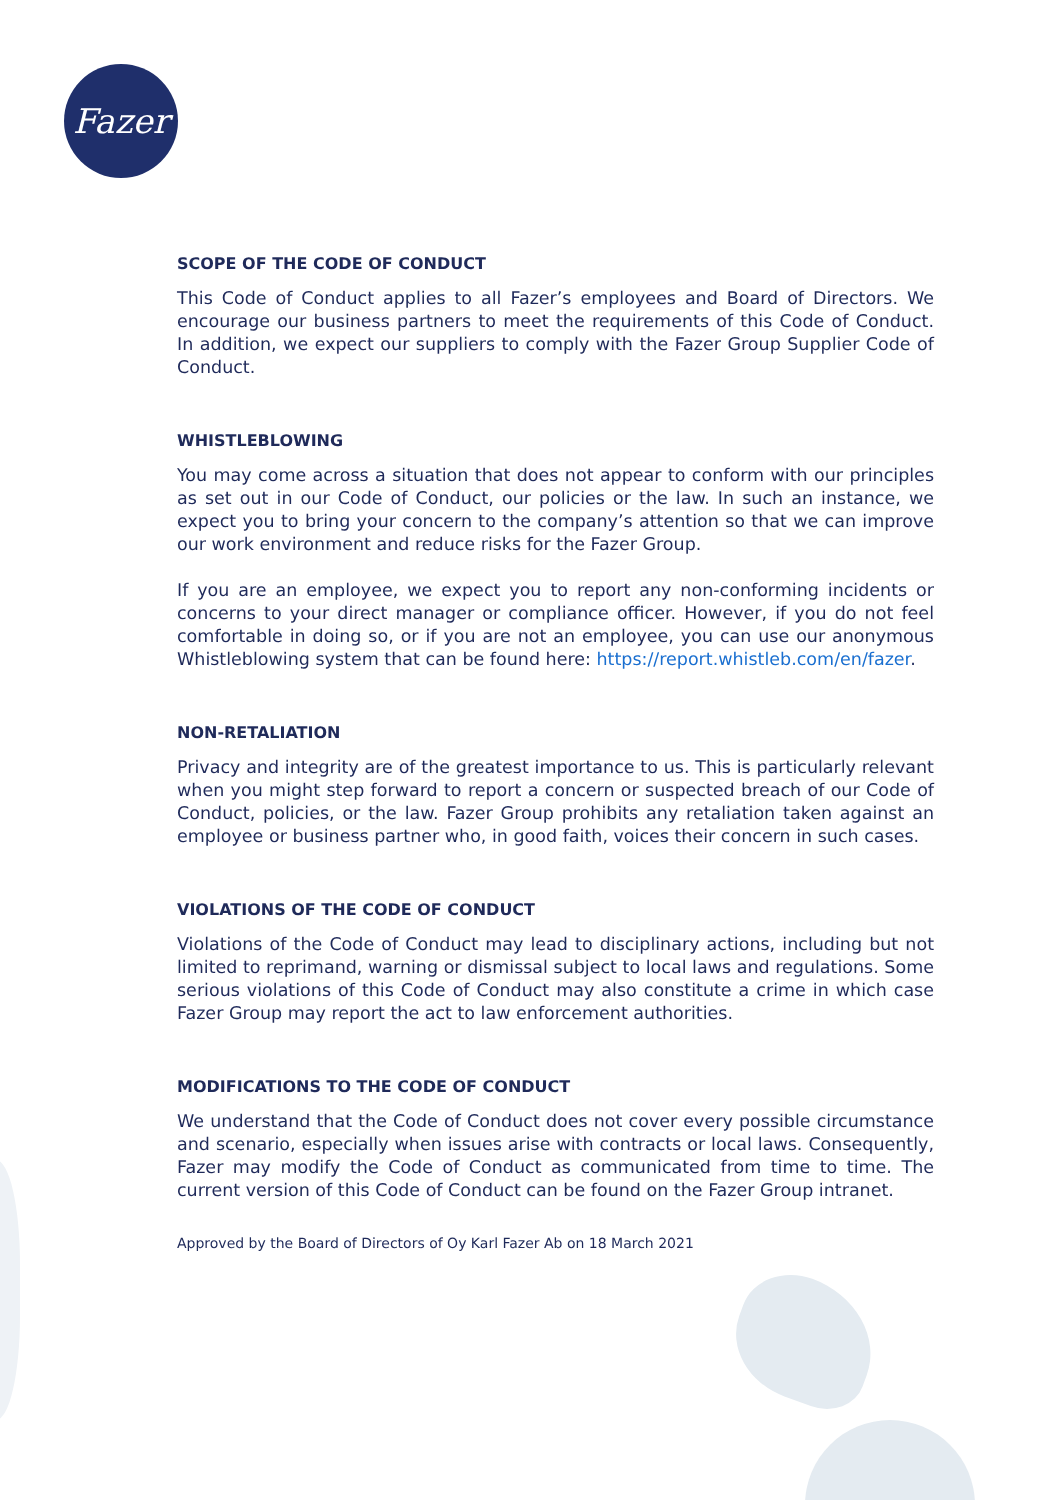Fazer
SCOPE OF THE CODE OF CONDUCT
This Code of Conduct applies to all Fazer’s employees and Board of Directors. We encourage our business partners to meet the requirements of this Code of Conduct. In addition, we expect our suppliers to comply with the Fazer Group Supplier Code of Conduct.
WHISTLEBLOWING
You may come across a situation that does not appear to conform with our principles as set out in our Code of Conduct, our policies or the law. In such an instance, we expect you to bring your concern to the company’s attention so that we can improve our work environment and reduce risks for the Fazer Group.
If you are an employee, we expect you to report any non-conforming incidents or concerns to your direct manager or compliance officer. However, if you do not feel comfortable in doing so, or if you are not an employee, you can use our anonymous Whistleblowing system that can be found here: https://report.whistleb.com/en/fazer.
NON-RETALIATION
Privacy and integrity are of the greatest importance to us. This is particularly relevant when you might step forward to report a concern or suspected breach of our Code of Conduct, policies, or the law. Fazer Group prohibits any retaliation taken against an employee or business partner who, in good faith, voices their concern in such cases.
VIOLATIONS OF THE CODE OF CONDUCT
Violations of the Code of Conduct may lead to disciplinary actions, including but not limited to reprimand, warning or dismissal subject to local laws and regulations. Some serious violations of this Code of Conduct may also constitute a crime in which case Fazer Group may report the act to law enforcement authorities.
MODIFICATIONS TO THE CODE OF CONDUCT
We understand that the Code of Conduct does not cover every possible circumstance and scenario, especially when issues arise with contracts or local laws. Consequently, Fazer may modify the Code of Conduct as communicated from time to time. The current version of this Code of Conduct can be found on the Fazer Group intranet.
Approved by the Board of Directors of Oy Karl Fazer Ab on 18 March 2021